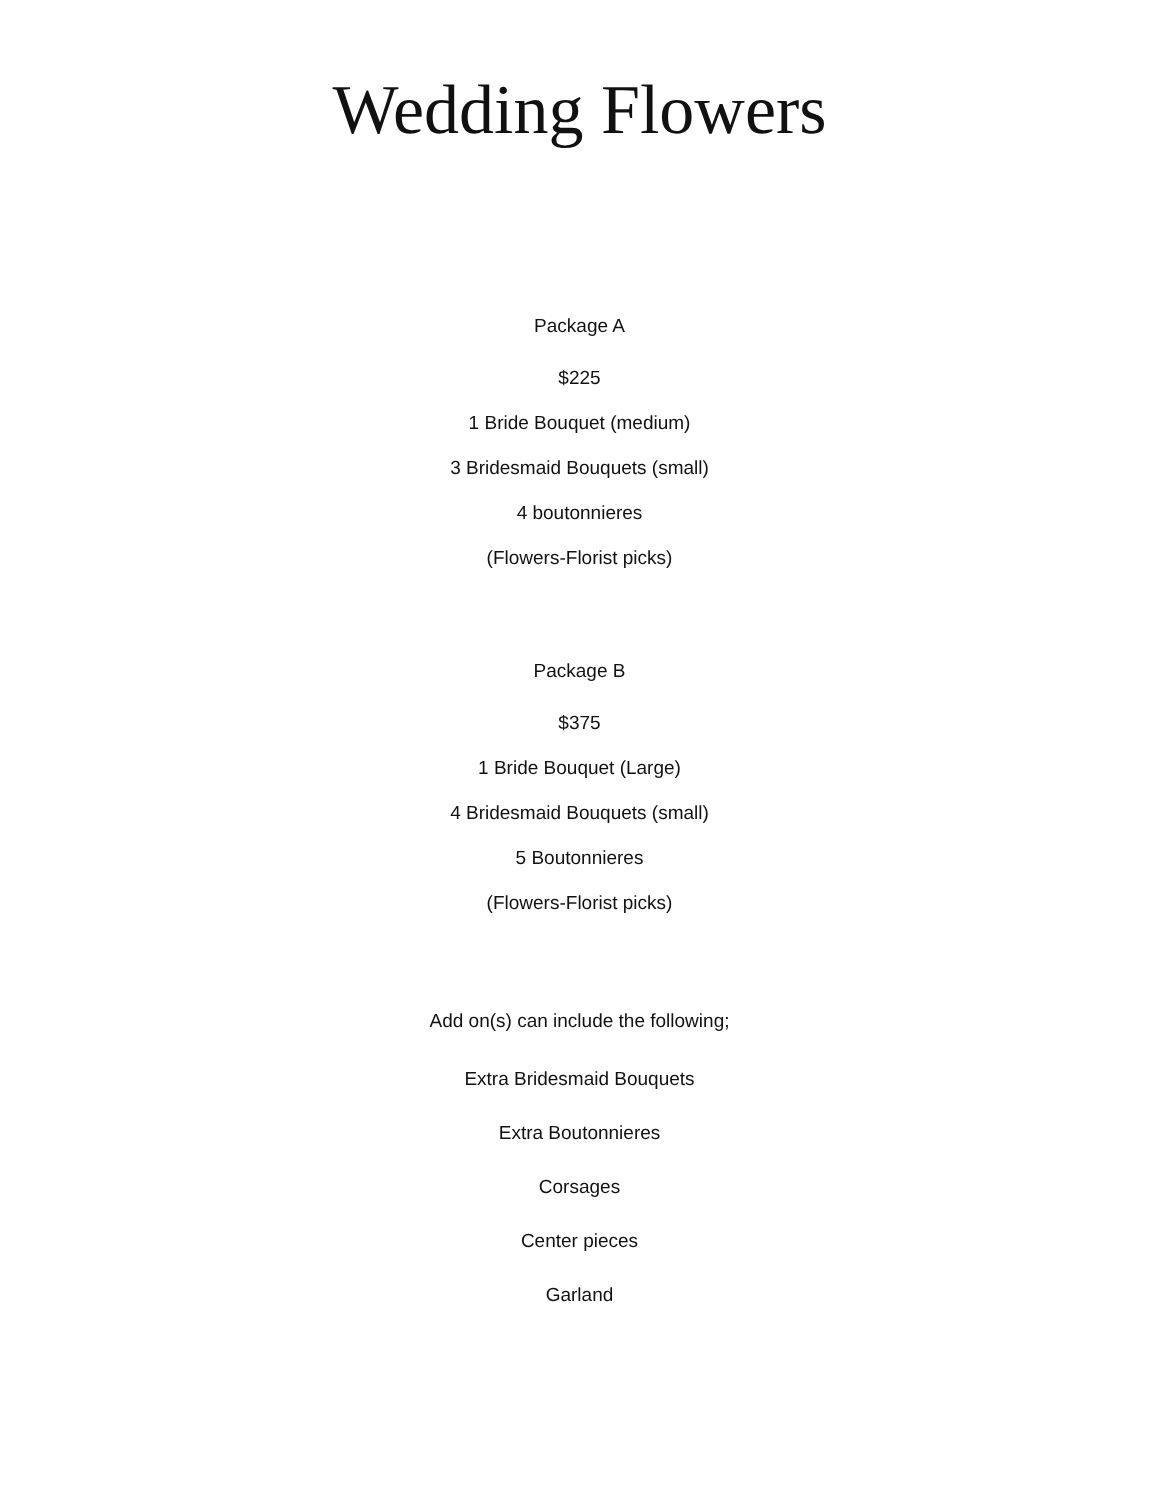Wedding Flowers
Package A
$225
1 Bride Bouquet (medium)
3 Bridesmaid Bouquets (small)
4 boutonnieres
(Flowers-Florist picks)
Package B
$375
1 Bride Bouquet (Large)
4 Bridesmaid Bouquets (small)
5 Boutonnieres
(Flowers-Florist picks)
Add on(s) can include the following;
Extra Bridesmaid Bouquets
Extra Boutonnieres
Corsages
Center pieces
Garland